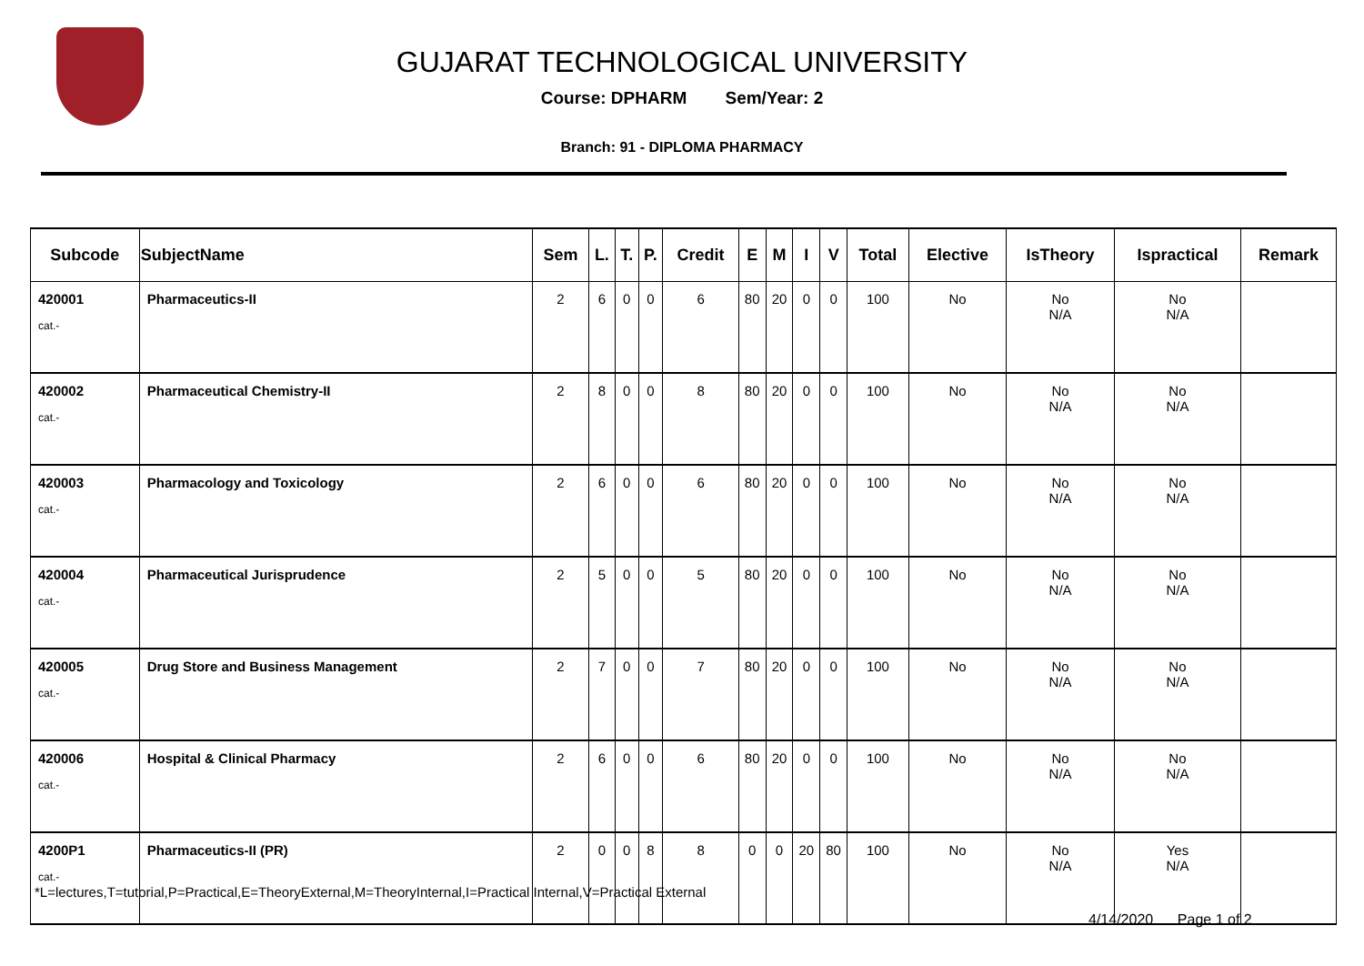GUJARAT TECHNOLOGICAL UNIVERSITY
Course: DPHARM Sem/Year: 2
Branch: 91 - DIPLOMA PHARMACY
| Subcode | SubjectName | Sem | L. | T. | P. | Credit | E | M | I | V | Total | Elective | IsTheory | Ispractical | Remark |
| --- | --- | --- | --- | --- | --- | --- | --- | --- | --- | --- | --- | --- | --- | --- | --- |
| 420001 cat.- | Pharmaceutics-II | 2 | 6 | 0 | 0 | 6 | 80 | 20 | 0 | 0 | 100 | No | No N/A | No N/A | |
| 420002 cat.- | Pharmaceutical Chemistry-II | 2 | 8 | 0 | 0 | 8 | 80 | 20 | 0 | 0 | 100 | No | No N/A | No N/A | |
| 420003 cat.- | Pharmacology and Toxicology | 2 | 6 | 0 | 0 | 6 | 80 | 20 | 0 | 0 | 100 | No | No N/A | No N/A | |
| 420004 cat.- | Pharmaceutical Jurisprudence | 2 | 5 | 0 | 0 | 5 | 80 | 20 | 0 | 0 | 100 | No | No N/A | No N/A | |
| 420005 cat.- | Drug Store and Business Management | 2 | 7 | 0 | 0 | 7 | 80 | 20 | 0 | 0 | 100 | No | No N/A | No N/A | |
| 420006 cat.- | Hospital & Clinical Pharmacy | 2 | 6 | 0 | 0 | 6 | 80 | 20 | 0 | 0 | 100 | No | No N/A | No N/A | |
| 4200P1 cat.- | Pharmaceutics-II (PR) | 2 | 0 | 0 | 8 | 8 | 0 | 0 | 20 | 80 | 100 | No | No N/A | Yes N/A | |
*L=lectures,T=tutorial,P=Practical,E=TheoryExternal,M=TheoryInternal,I=Practical Internal,V=Practical External
4/14/2020 Page 1 of 2